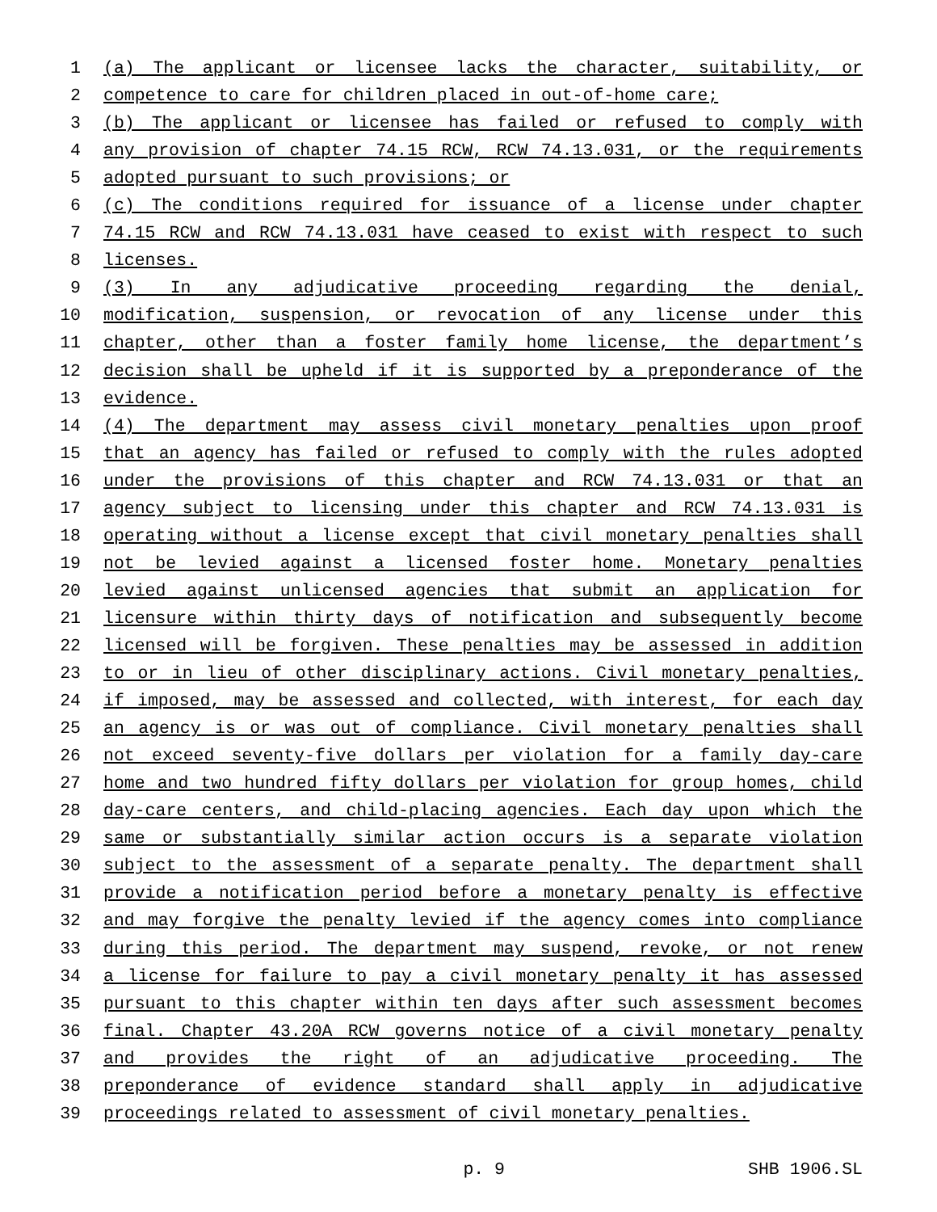1 (a) The applicant or licensee lacks the character, suitability, or
2 competence to care for children placed in out-of-home care;
3 (b) The applicant or licensee has failed or refused to comply with
4 any provision of chapter 74.15 RCW, RCW 74.13.031, or the requirements
5 adopted pursuant to such provisions; or
6 (c) The conditions required for issuance of a license under chapter
7 74.15 RCW and RCW 74.13.031 have ceased to exist with respect to such
8 licenses.
9 (3) In any adjudicative proceeding regarding the denial,
10 modification, suspension, or revocation of any license under this
11 chapter, other than a foster family home license, the department’s
12 decision shall be upheld if it is supported by a preponderance of the
13 evidence.
14 (4) The department may assess civil monetary penalties upon proof
15 that an agency has failed or refused to comply with the rules adopted
16 under the provisions of this chapter and RCW 74.13.031 or that an
17 agency subject to licensing under this chapter and RCW 74.13.031 is
18 operating without a license except that civil monetary penalties shall
19 not be levied against a licensed foster home. Monetary penalties
20 levied against unlicensed agencies that submit an application for
21 licensure within thirty days of notification and subsequently become
22 licensed will be forgiven. These penalties may be assessed in addition
23 to or in lieu of other disciplinary actions. Civil monetary penalties,
24 if imposed, may be assessed and collected, with interest, for each day
25 an agency is or was out of compliance. Civil monetary penalties shall
26 not exceed seventy-five dollars per violation for a family day-care
27 home and two hundred fifty dollars per violation for group homes, child
28 day-care centers, and child-placing agencies. Each day upon which the
29 same or substantially similar action occurs is a separate violation
30 subject to the assessment of a separate penalty. The department shall
31 provide a notification period before a monetary penalty is effective
32 and may forgive the penalty levied if the agency comes into compliance
33 during this period. The department may suspend, revoke, or not renew
34 a license for failure to pay a civil monetary penalty it has assessed
35 pursuant to this chapter within ten days after such assessment becomes
36 final. Chapter 43.20A RCW governs notice of a civil monetary penalty
37 and provides the right of an adjudicative proceeding. The
38 preponderance of evidence standard shall apply in adjudicative
39 proceedings related to assessment of civil monetary penalties.
p. 9 SHB 1906.SL